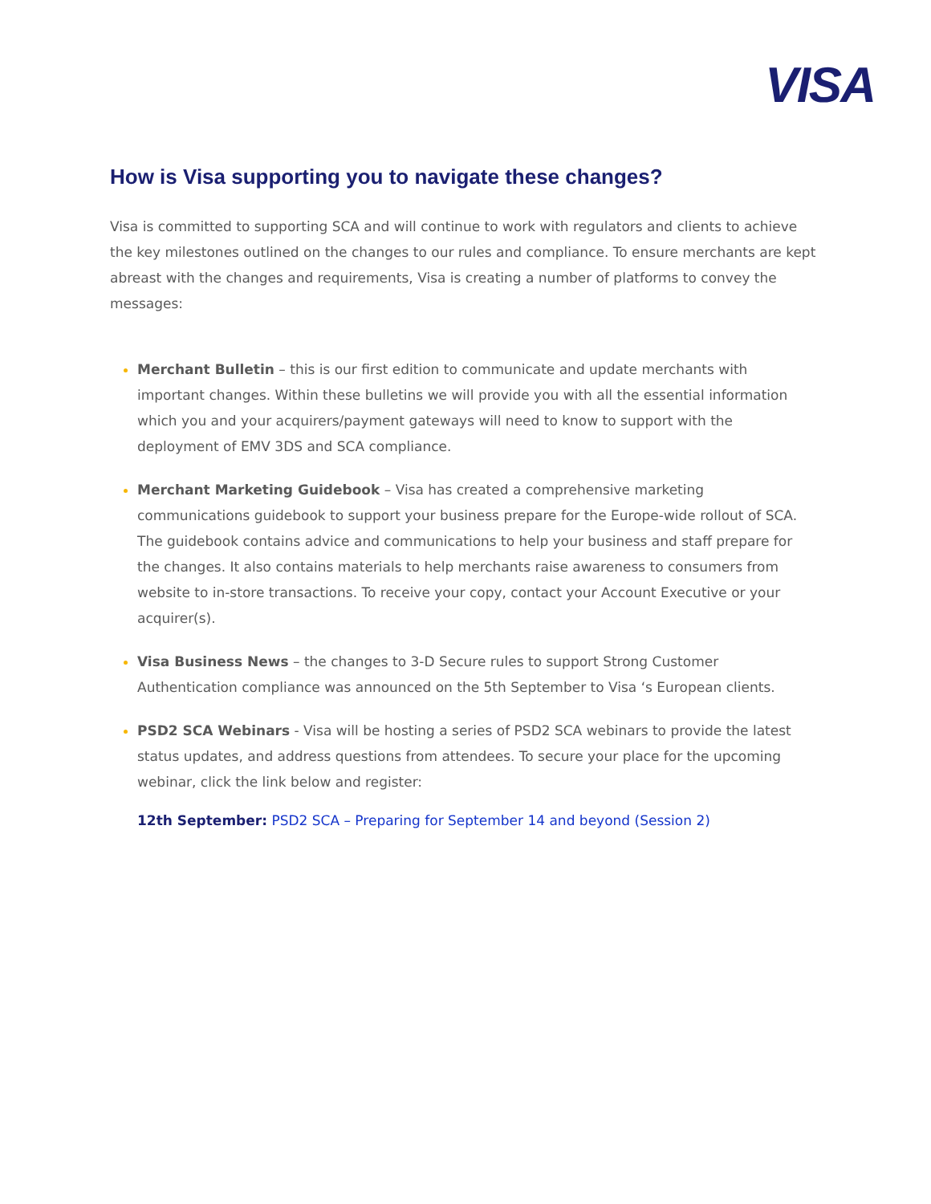VISA
How is Visa supporting you to navigate these changes?
Visa is committed to supporting SCA and will continue to work with regulators and clients to achieve the key milestones outlined on the changes to our rules and compliance. To ensure merchants are kept abreast with the changes and requirements, Visa is creating a number of platforms to convey the messages:
Merchant Bulletin – this is our first edition to communicate and update merchants with important changes. Within these bulletins we will provide you with all the essential information which you and your acquirers/payment gateways will need to know to support with the deployment of EMV 3DS and SCA compliance.
Merchant Marketing Guidebook – Visa has created a comprehensive marketing communications guidebook to support your business prepare for the Europe-wide rollout of SCA. The guidebook contains advice and communications to help your business and staff prepare for the changes. It also contains materials to help merchants raise awareness to consumers from website to in-store transactions. To receive your copy, contact your Account Executive or your acquirer(s).
Visa Business News – the changes to 3-D Secure rules to support Strong Customer Authentication compliance was announced on the 5th September to Visa ‘s European clients.
PSD2 SCA Webinars - Visa will be hosting a series of PSD2 SCA webinars to provide the latest status updates, and address questions from attendees. To secure your place for the upcoming webinar, click the link below and register:
12th September: PSD2 SCA – Preparing for September 14 and beyond (Session 2)